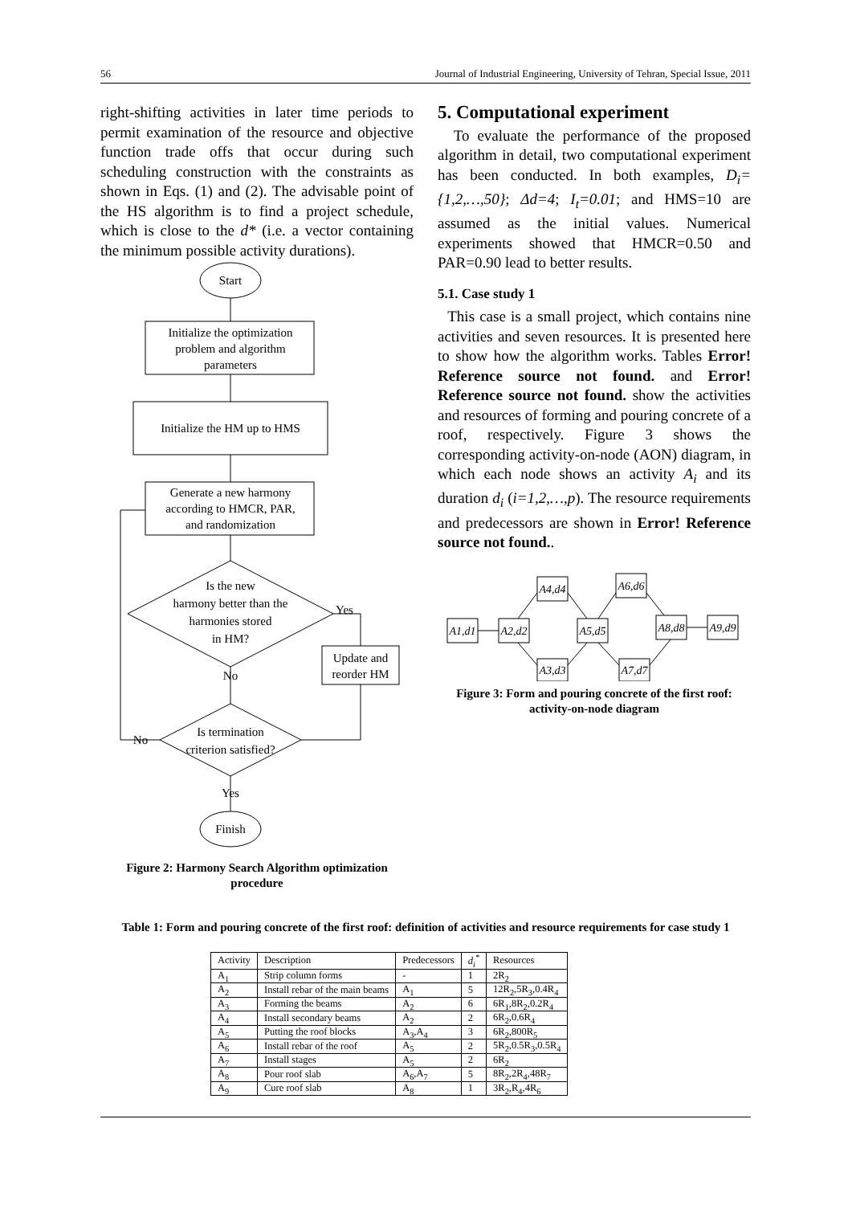56 Journal of Industrial Engineering, University of Tehran, Special Issue, 2011
right-shifting activities in later time periods to permit examination of the resource and objective function trade offs that occur during such scheduling construction with the constraints as shown in Eqs. (1) and (2). The advisable point of the HS algorithm is to find a project schedule, which is close to the d* (i.e. a vector containing the minimum possible activity durations).
Start
Initialize the optimization
problem and algorithm
parameters
Initialize the HM up to HMS
Generate a new harmony
according to HMCR, PAR,
and randomization
Is the new
harmony better than the
harmonies stored
in HM?
Yes
Update and
reorder HM
No
Is termination
criterion satisfied?
No
Yes
Finish
Figure 2: Harmony Search Algorithm optimization procedure
5. Computational experiment
To evaluate the performance of the proposed algorithm in detail, two computational experiment has been conducted. In both examples, D<sub>i</sub>={1,2,…,50}; Δd=4; I<sub>t</sub>=0.01; and HMS=10 are assumed as the initial values. Numerical experiments showed that HMCR=0.50 and PAR=0.90 lead to better results.
5.1. Case study 1
This case is a small project, which contains nine activities and seven resources. It is presented here to show how the algorithm works. Tables Error! Reference source not found. and Error! Reference source not found. show the activities and resources of forming and pouring concrete of a roof, respectively. Figure 3 shows the corresponding activity-on-node (AON) diagram, in which each node shows an activity A<sub>i</sub> and its duration d<sub>i</sub> (i=1,2,…,p). The resource requirements and predecessors are shown in Error! Reference source not found..
A1,d1
A2,d2
A4,d4
A3,d3
A5,d5
A6,d6
A7,d7
A8,d8
A9,d9
Figure 3: Form and pouring concrete of the first roof: activity-on-node diagram
Table 1: Form and pouring concrete of the first roof: definition of activities and resource requirements for case study 1
| Activity | Description | Predecessors | d<sub>i</sub><sup>*</sup> | Resources |
| --- | --- | --- | --- | --- |
| A<sub>1</sub> | Strip column forms | - | 1 | 2R<sub>2</sub> |
| A<sub>2</sub> | Install rebar of the main beams | A<sub>1</sub> | 5 | 12R<sub>2</sub>,5R<sub>3</sub>,0.4R<sub>4</sub> |
| A<sub>3</sub> | Forming the beams | A<sub>2</sub> | 6 | 6R<sub>1</sub>,8R<sub>2</sub>,0.2R<sub>4</sub> |
| A<sub>4</sub> | Install secondary beams | A<sub>2</sub> | 2 | 6R<sub>2</sub>,0.6R<sub>4</sub> |
| A<sub>5</sub> | Putting the roof blocks | A<sub>3</sub>,A<sub>4</sub> | 3 | 6R<sub>2</sub>,800R<sub>5</sub> |
| A<sub>6</sub> | Install rebar of the roof | A<sub>5</sub> | 2 | 5R<sub>2</sub>,0.5R<sub>3</sub>,0.5R<sub>4</sub> |
| A<sub>7</sub> | Install stages | A<sub>5</sub> | 2 | 6R<sub>2</sub> |
| A<sub>8</sub> | Pour roof slab | A<sub>6</sub>,A<sub>7</sub> | 5 | 8R<sub>2</sub>,2R<sub>4</sub>,48R<sub>7</sub> |
| A<sub>9</sub> | Cure roof slab | A<sub>8</sub> | 1 | 3R<sub>2</sub>,R<sub>4</sub>,4R<sub>6</sub> |